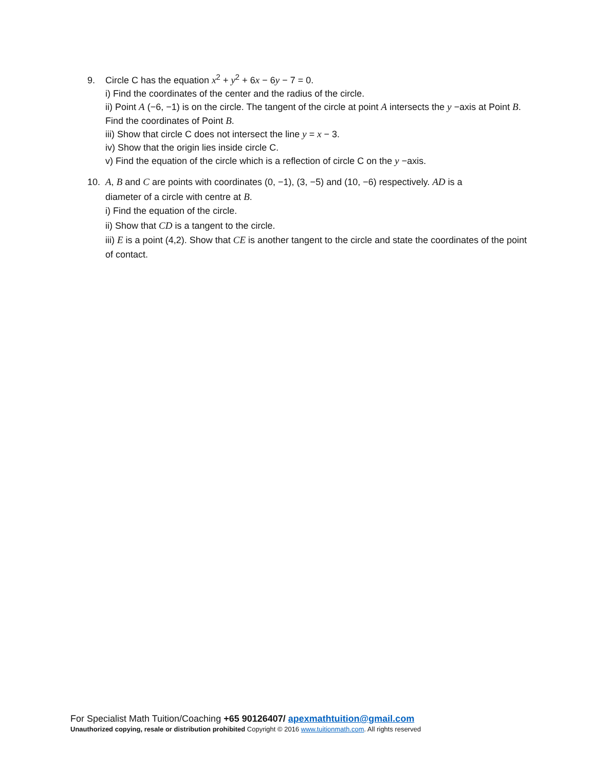9. Circle C has the equation x<sup>2</sup> + y<sup>2</sup> + 6x − 6y − 7 = 0.
i) Find the coordinates of the center and the radius of the circle.
ii) Point A (−6, −1) is on the circle. The tangent of the circle at point A intersects the y −axis at Point B. Find the coordinates of Point B.
iii) Show that circle C does not intersect the line y = x − 3.
iv) Show that the origin lies inside circle C.
v) Find the equation of the circle which is a reflection of circle C on the y −axis.
10. A, B and C are points with coordinates (0, −1), (3, −5) and (10, −6) respectively. AD is a
diameter of a circle with centre at B.
i) Find the equation of the circle.
ii) Show that CD is a tangent to the circle.
iii) E is a point (4,2). Show that CE is another tangent to the circle and state the coordinates of the point of contact.
For Specialist Math Tuition/Coaching +65 90126407/ apexmathtuition@gmail.com
Unauthorized copying, resale or distribution prohibited Copyright © 2016 www.tuitionmath.com. All rights reserved